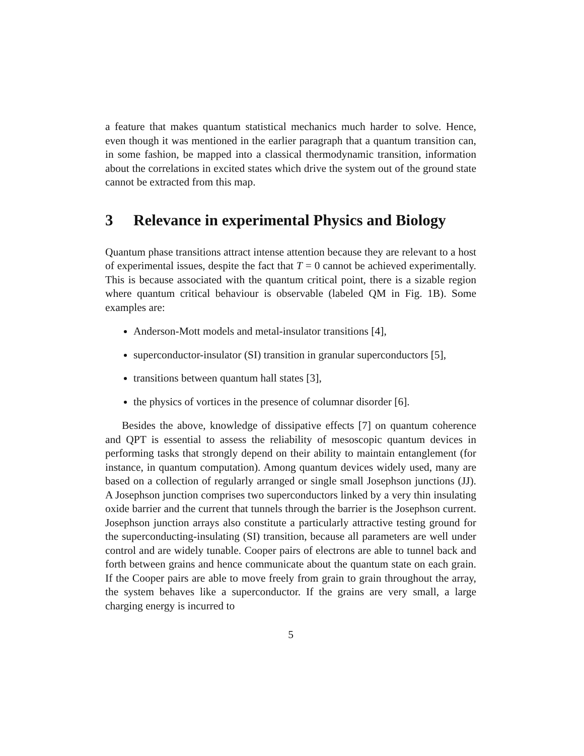a feature that makes quantum statistical mechanics much harder to solve. Hence, even though it was mentioned in the earlier paragraph that a quantum transition can, in some fashion, be mapped into a classical thermodynamic transition, information about the correlations in excited states which drive the system out of the ground state cannot be extracted from this map.
3 Relevance in experimental Physics and Biology
Quantum phase transitions attract intense attention because they are relevant to a host of experimental issues, despite the fact that T = 0 cannot be achieved experimentally. This is because associated with the quantum critical point, there is a sizable region where quantum critical behaviour is observable (labeled QM in Fig. 1B). Some examples are:
Anderson-Mott models and metal-insulator transitions [4],
superconductor-insulator (SI) transition in granular superconductors [5],
transitions between quantum hall states [3],
the physics of vortices in the presence of columnar disorder [6].
Besides the above, knowledge of dissipative effects [7] on quantum coherence and QPT is essential to assess the reliability of mesoscopic quantum devices in performing tasks that strongly depend on their ability to maintain entanglement (for instance, in quantum computation). Among quantum devices widely used, many are based on a collection of regularly arranged or single small Josephson junctions (JJ). A Josephson junction comprises two superconductors linked by a very thin insulating oxide barrier and the current that tunnels through the barrier is the Josephson current. Josephson junction arrays also constitute a particularly attractive testing ground for the superconducting-insulating (SI) transition, because all parameters are well under control and are widely tunable. Cooper pairs of electrons are able to tunnel back and forth between grains and hence communicate about the quantum state on each grain. If the Cooper pairs are able to move freely from grain to grain throughout the array, the system behaves like a superconductor. If the grains are very small, a large charging energy is incurred to
5